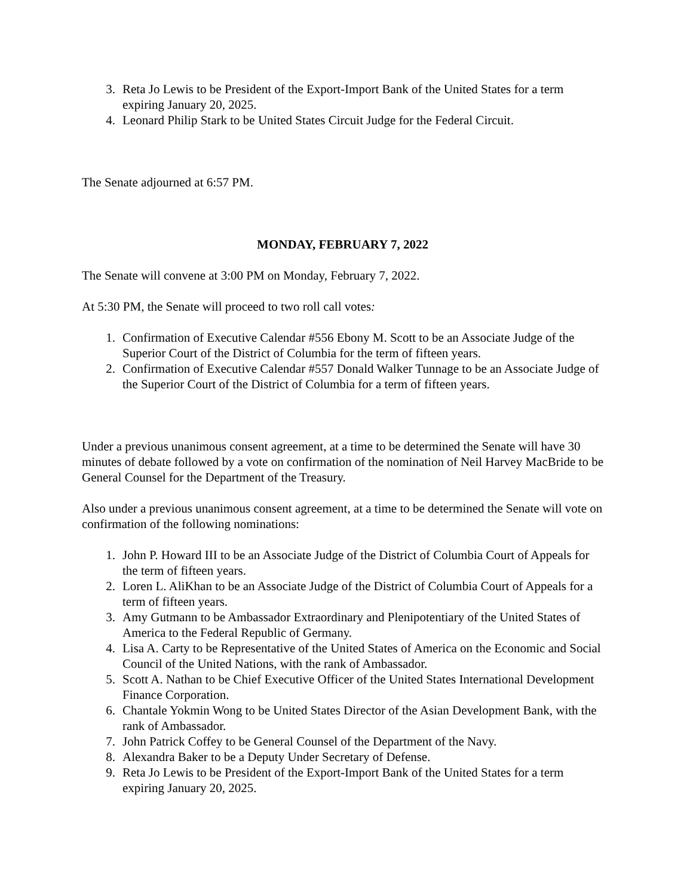3. Reta Jo Lewis to be President of the Export-Import Bank of the United States for a term expiring January 20, 2025.
4. Leonard Philip Stark to be United States Circuit Judge for the Federal Circuit.
The Senate adjourned at 6:57 PM.
MONDAY, FEBRUARY 7, 2022
The Senate will convene at 3:00 PM on Monday, February 7, 2022.
At 5:30 PM, the Senate will proceed to two roll call votes:
1. Confirmation of Executive Calendar #556 Ebony M. Scott to be an Associate Judge of the Superior Court of the District of Columbia for the term of fifteen years.
2. Confirmation of Executive Calendar #557 Donald Walker Tunnage to be an Associate Judge of the Superior Court of the District of Columbia for a term of fifteen years.
Under a previous unanimous consent agreement, at a time to be determined the Senate will have 30 minutes of debate followed by a vote on confirmation of the nomination of Neil Harvey MacBride to be General Counsel for the Department of the Treasury.
Also under a previous unanimous consent agreement, at a time to be determined the Senate will vote on confirmation of the following nominations:
1. John P. Howard III to be an Associate Judge of the District of Columbia Court of Appeals for the term of fifteen years.
2. Loren L. AliKhan to be an Associate Judge of the District of Columbia Court of Appeals for a term of fifteen years.
3. Amy Gutmann to be Ambassador Extraordinary and Plenipotentiary of the United States of America to the Federal Republic of Germany.
4. Lisa A. Carty to be Representative of the United States of America on the Economic and Social Council of the United Nations, with the rank of Ambassador.
5. Scott A. Nathan to be Chief Executive Officer of the United States International Development Finance Corporation.
6. Chantale Yokmin Wong to be United States Director of the Asian Development Bank, with the rank of Ambassador.
7. John Patrick Coffey to be General Counsel of the Department of the Navy.
8. Alexandra Baker to be a Deputy Under Secretary of Defense.
9. Reta Jo Lewis to be President of the Export-Import Bank of the United States for a term expiring January 20, 2025.